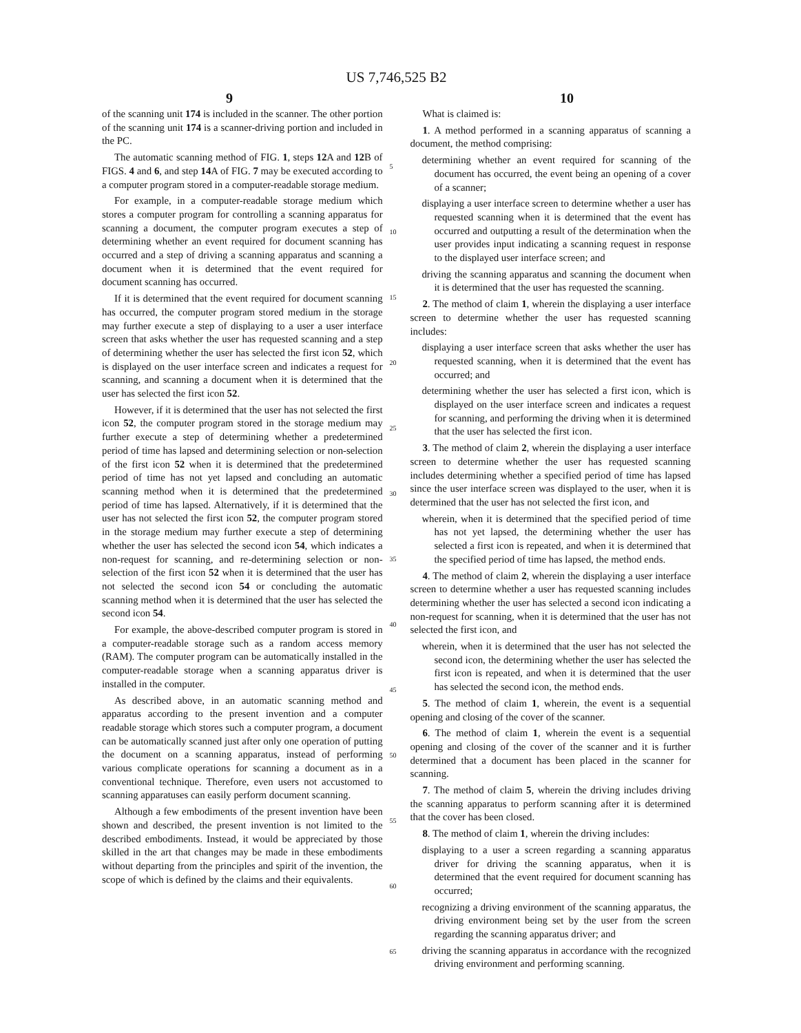US 7,746,525 B2
9 10
of the scanning unit 174 is included in the scanner. The other portion of the scanning unit 174 is a scanner-driving portion and included in the PC.
The automatic scanning method of FIG. 1, steps 12 A and 12 B of FIGS. 4 and 6, and step 14 A of FIG. 7 may be executed according to a computer program stored in a computer-readable storage medium.
For example, in a computer-readable storage medium which stores a computer program for controlling a scanning apparatus for scanning a document, the computer program executes a step of determining whether an event required for document scanning has occurred and a step of driving a scanning apparatus and scanning a document when it is determined that the event required for document scanning has occurred.
If it is determined that the event required for document scanning has occurred, the computer program stored medium in the storage may further execute a step of displaying to a user a user interface screen that asks whether the user has requested scanning and a step of determining whether the user has selected the first icon 52, which is displayed on the user interface screen and indicates a request for scanning, and scanning a document when it is determined that the user has selected the first icon 52.
However, if it is determined that the user has not selected the first icon 52, the computer program stored in the storage medium may further execute a step of determining whether a predetermined period of time has lapsed and determining selection or non-selection of the first icon 52 when it is determined that the predetermined period of time has not yet lapsed and concluding an automatic scanning method when it is determined that the predetermined period of time has lapsed. Alternatively, if it is determined that the user has not selected the first icon 52, the computer program stored in the storage medium may further execute a step of determining whether the user has selected the second icon 54, which indicates a non-request for scanning, and re-determining selection or non-selection of the first icon 52 when it is determined that the user has not selected the second icon 54 or concluding the automatic scanning method when it is determined that the user has selected the second icon 54.
For example, the above-described computer program is stored in a computer-readable storage such as a random access memory (RAM). The computer program can be automatically installed in the computer-readable storage when a scanning apparatus driver is installed in the computer.
As described above, in an automatic scanning method and apparatus according to the present invention and a computer readable storage which stores such a computer program, a document can be automatically scanned just after only one operation of putting the document on a scanning apparatus, instead of performing various complicate operations for scanning a document as in a conventional technique. Therefore, even users not accustomed to scanning apparatuses can easily perform document scanning.
Although a few embodiments of the present invention have been shown and described, the present invention is not limited to the described embodiments. Instead, it would be appreciated by those skilled in the art that changes may be made in these embodiments without departing from the principles and spirit of the invention, the scope of which is defined by the claims and their equivalents.
5
10
15
20
25
30
35
40
45
50
55
60
65
What is claimed is:
1. A method performed in a scanning apparatus of scanning a document, the method comprising:
determining whether an event required for scanning of the document has occurred, the event being an opening of a cover of a scanner;
displaying a user interface screen to determine whether a user has requested scanning when it is determined that the event has occurred and outputting a result of the determination when the user provides input indicating a scanning request in response to the displayed user interface screen; and
driving the scanning apparatus and scanning the document when it is determined that the user has requested the scanning.
2. The method of claim 1, wherein the displaying a user interface screen to determine whether the user has requested scanning includes:
displaying a user interface screen that asks whether the user has requested scanning, when it is determined that the event has occurred; and
determining whether the user has selected a first icon, which is displayed on the user interface screen and indicates a request for scanning, and performing the driving when it is determined that the user has selected the first icon.
3. The method of claim 2, wherein the displaying a user interface screen to determine whether the user has requested scanning includes determining whether a specified period of time has lapsed since the user interface screen was displayed to the user, when it is determined that the user has not selected the first icon, and
wherein, when it is determined that the specified period of time has not yet lapsed, the determining whether the user has selected a first icon is repeated, and when it is determined that the specified period of time has lapsed, the method ends.
4. The method of claim 2, wherein the displaying a user interface screen to determine whether a user has requested scanning includes determining whether the user has selected a second icon indicating a non-request for scanning, when it is determined that the user has not selected the first icon, and
wherein, when it is determined that the user has not selected the second icon, the determining whether the user has selected the first icon is repeated, and when it is determined that the user has selected the second icon, the method ends.
5. The method of claim 1, wherein, the event is a sequential opening and closing of the cover of the scanner.
6. The method of claim 1, wherein the event is a sequential opening and closing of the cover of the scanner and it is further determined that a document has been placed in the scanner for scanning.
7. The method of claim 5, wherein the driving includes driving the scanning apparatus to perform scanning after it is determined that the cover has been closed.
8. The method of claim 1, wherein the driving includes:
displaying to a user a screen regarding a scanning apparatus driver for driving the scanning apparatus, when it is determined that the event required for document scanning has occurred;
recognizing a driving environment of the scanning apparatus, the driving environment being set by the user from the screen regarding the scanning apparatus driver; and
driving the scanning apparatus in accordance with the recognized driving environment and performing scanning.